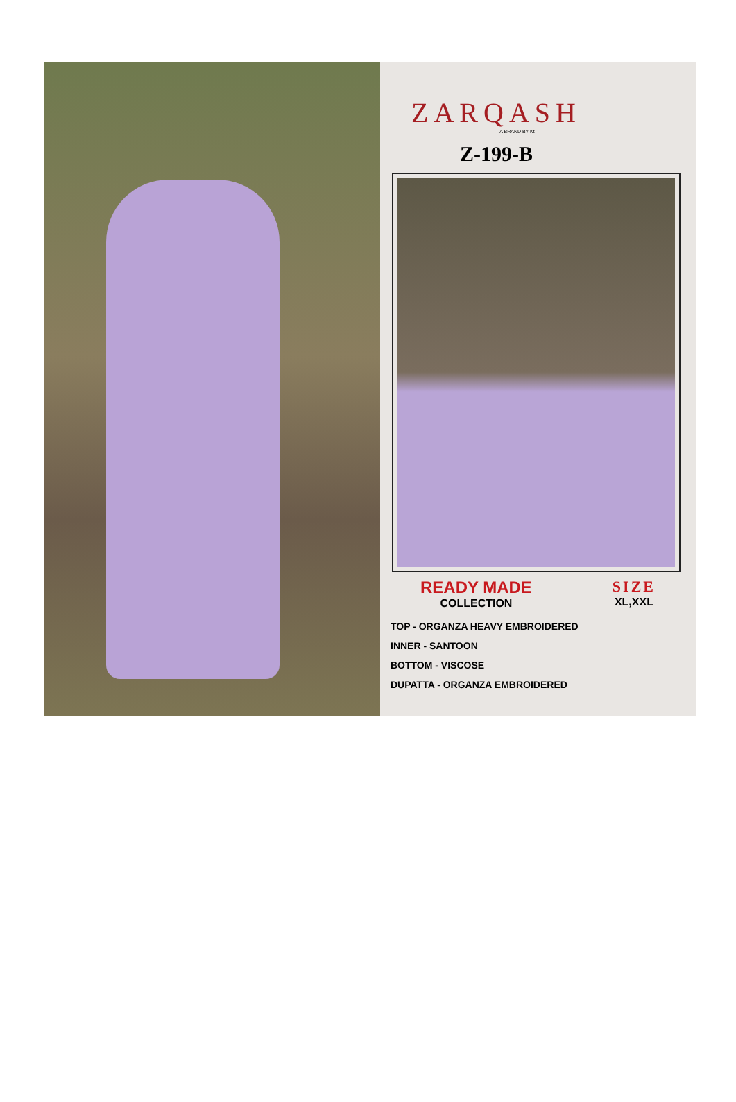ZARQASH
A BRAND BY Kt
Z-199-B
READY MADE
COLLECTION
SIZE
XL,XXL
TOP - ORGANZA HEAVY EMBROIDERED
INNER - SANTOON
BOTTOM - VISCOSE
DUPATTA - ORGANZA EMBROIDERED